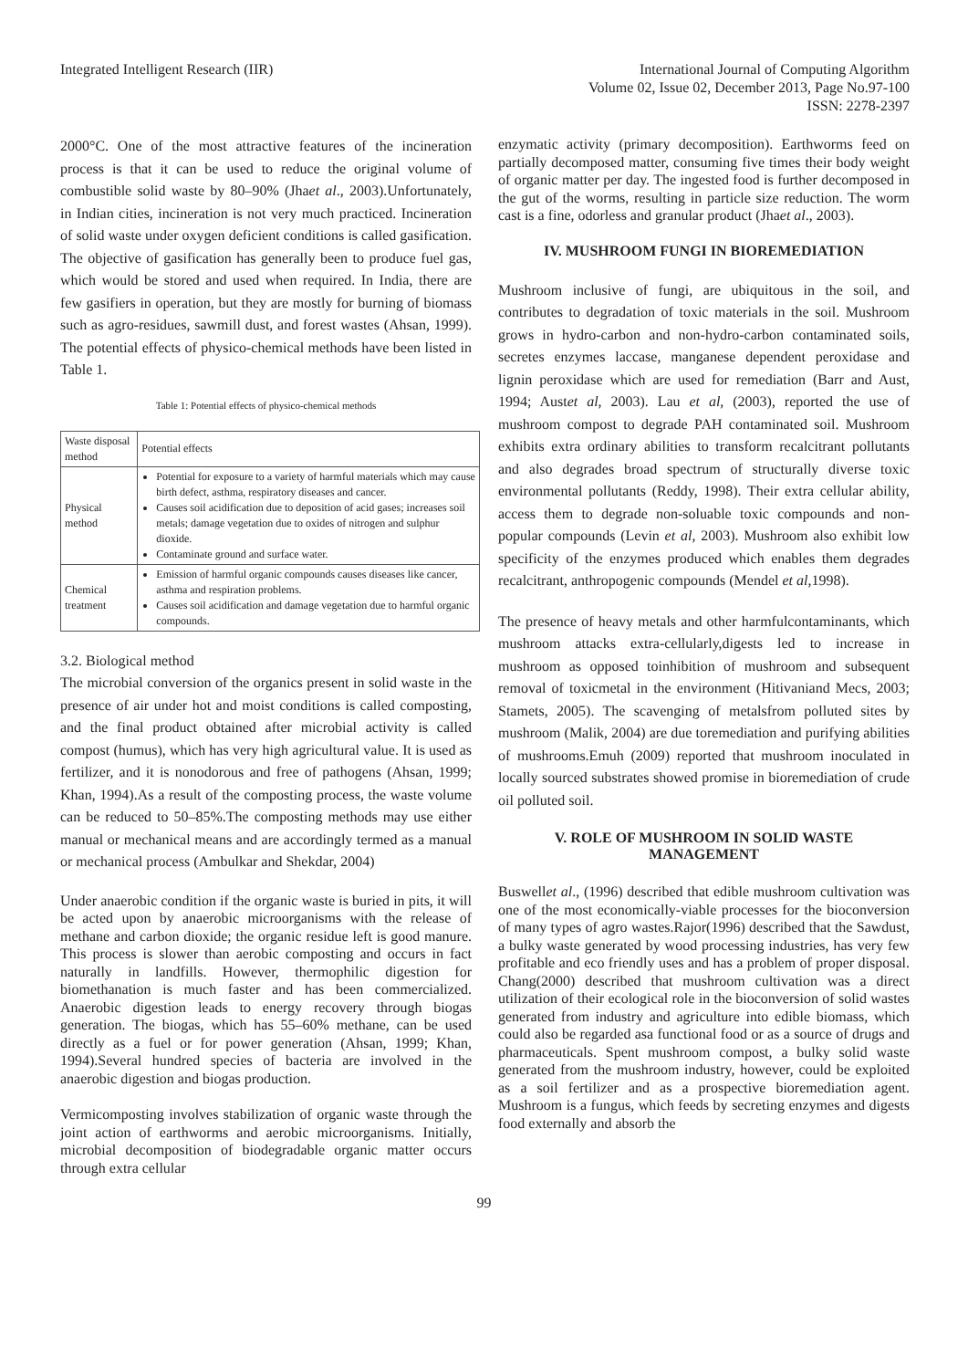Integrated Intelligent Research (IIR)
International Journal of Computing Algorithm
Volume 02, Issue 02, December 2013, Page No.97-100
ISSN: 2278-2397
2000°C. One of the most attractive features of the incineration process is that it can be used to reduce the original volume of combustible solid waste by 80–90% (Jhaet al., 2003).Unfortunately, in Indian cities, incineration is not very much practiced. Incineration of solid waste under oxygen deficient conditions is called gasification. The objective of gasification has generally been to produce fuel gas, which would be stored and used when required. In India, there are few gasifiers in operation, but they are mostly for burning of biomass such as agro-residues, sawmill dust, and forest wastes (Ahsan, 1999). The potential effects of physico-chemical methods have been listed in Table 1.
Table 1: Potential effects of physico-chemical methods
| Waste disposal method | Potential effects |
| Physical method | Potential for exposure to a variety of harmful materials which may cause birth defect, asthma, respiratory diseases and cancer. Causes soil acidification due to deposition of acid gases; increases soil metals; damage vegetation due to oxides of nitrogen and sulphur dioxide. Contaminate ground and surface water. |
| Chemical treatment | Emission of harmful organic compounds causes diseases like cancer, asthma and respiration problems. Causes soil acidification and damage vegetation due to harmful organic compounds. |
3.2. Biological method
The microbial conversion of the organics present in solid waste in the presence of air under hot and moist conditions is called composting, and the final product obtained after microbial activity is called compost (humus), which has very high agricultural value. It is used as fertilizer, and it is nonodorous and free of pathogens (Ahsan, 1999; Khan, 1994).As a result of the composting process, the waste volume can be reduced to 50–85%.The composting methods may use either manual or mechanical means and are accordingly termed as a manual or mechanical process (Ambulkar and Shekdar, 2004)
Under anaerobic condition if the organic waste is buried in pits, it will be acted upon by anaerobic microorganisms with the release of methane and carbon dioxide; the organic residue left is good manure. This process is slower than aerobic composting and occurs in fact naturally in landfills. However, thermophilic digestion for biomethanation is much faster and has been commercialized. Anaerobic digestion leads to energy recovery through biogas generation. The biogas, which has 55–60% methane, can be used directly as a fuel or for power generation (Ahsan, 1999; Khan, 1994).Several hundred species of bacteria are involved in the anaerobic digestion and biogas production.
Vermicomposting involves stabilization of organic waste through the joint action of earthworms and aerobic microorganisms. Initially, microbial decomposition of biodegradable organic matter occurs through extra cellular
enzymatic activity (primary decomposition). Earthworms feed on partially decomposed matter, consuming five times their body weight of organic matter per day. The ingested food is further decomposed in the gut of the worms, resulting in particle size reduction. The worm cast is a fine, odorless and granular product (Jhaet al., 2003).
IV. MUSHROOM FUNGI IN BIOREMEDIATION
Mushroom inclusive of fungi, are ubiquitous in the soil, and contributes to degradation of toxic materials in the soil. Mushroom grows in hydro-carbon and non-hydro-carbon contaminated soils, secretes enzymes laccase, manganese dependent peroxidase and lignin peroxidase which are used for remediation (Barr and Aust, 1994; Austet al, 2003). Lau et al, (2003), reported the use of mushroom compost to degrade PAH contaminated soil. Mushroom exhibits extra ordinary abilities to transform recalcitrant pollutants and also degrades broad spectrum of structurally diverse toxic environmental pollutants (Reddy, 1998). Their extra cellular ability, access them to degrade non-soluable toxic compounds and non-popular compounds (Levin et al, 2003). Mushroom also exhibit low specificity of the enzymes produced which enables them degrades recalcitrant, anthropogenic compounds (Mendel et al,1998).
The presence of heavy metals and other harmfulcontaminants, which mushroom attacks extra-cellularly,digests led to increase in mushroom as opposed toinhibition of mushroom and subsequent removal of toxicmetal in the environment (Hitivaniand Mecs, 2003; Stamets, 2005). The scavenging of metalsfrom polluted sites by mushroom (Malik, 2004) are due toremediation and purifying abilities of mushrooms.Emuh (2009) reported that mushroom inoculated in locally sourced substrates showed promise in bioremediation of crude oil polluted soil.
V. ROLE OF MUSHROOM IN SOLID WASTE MANAGEMENT
Buswellet al., (1996) described that edible mushroom cultivation was one of the most economically-viable processes for the bioconversion of many types of agro wastes.Rajor(1996) described that the Sawdust, a bulky waste generated by wood processing industries, has very few profitable and eco friendly uses and has a problem of proper disposal. Chang(2000) described that mushroom cultivation was a direct utilization of their ecological role in the bioconversion of solid wastes generated from industry and agriculture into edible biomass, which could also be regarded asa functional food or as a source of drugs and pharmaceuticals. Spent mushroom compost, a bulky solid waste generated from the mushroom industry, however, could be exploited as a soil fertilizer and as a prospective bioremediation agent. Mushroom is a fungus, which feeds by secreting enzymes and digests food externally and absorb the
99